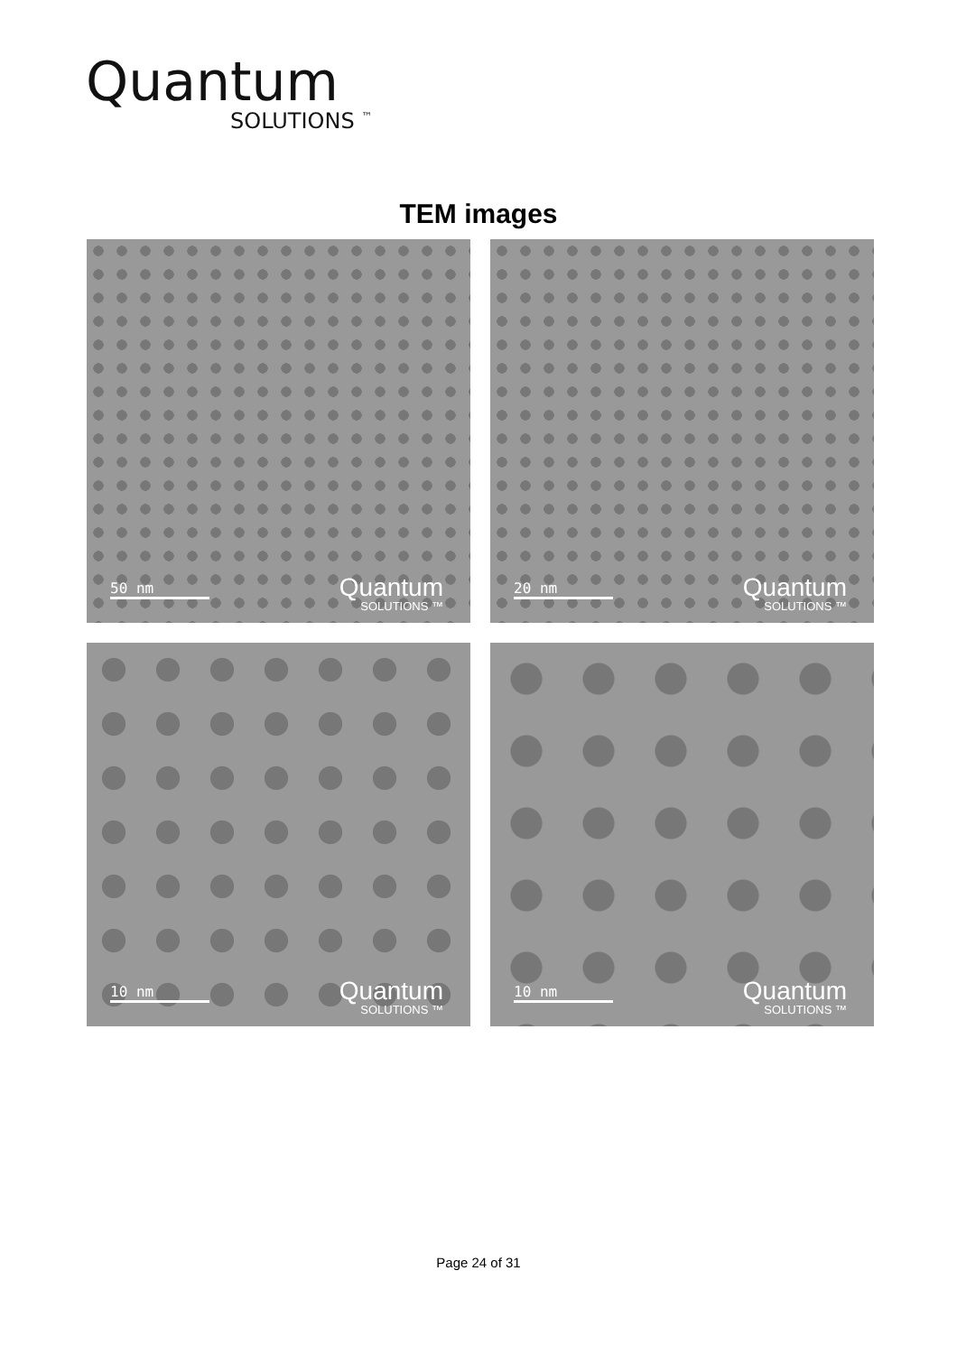Quantum
SOLUTIONS <sup>™</sup>
TEM images
50 nm Quantum
SOLUTIONS ™
20 nm Quantum
SOLUTIONS ™
10 nm Quantum
SOLUTIONS ™
10 nm Quantum
SOLUTIONS ™
Page 24 of 31